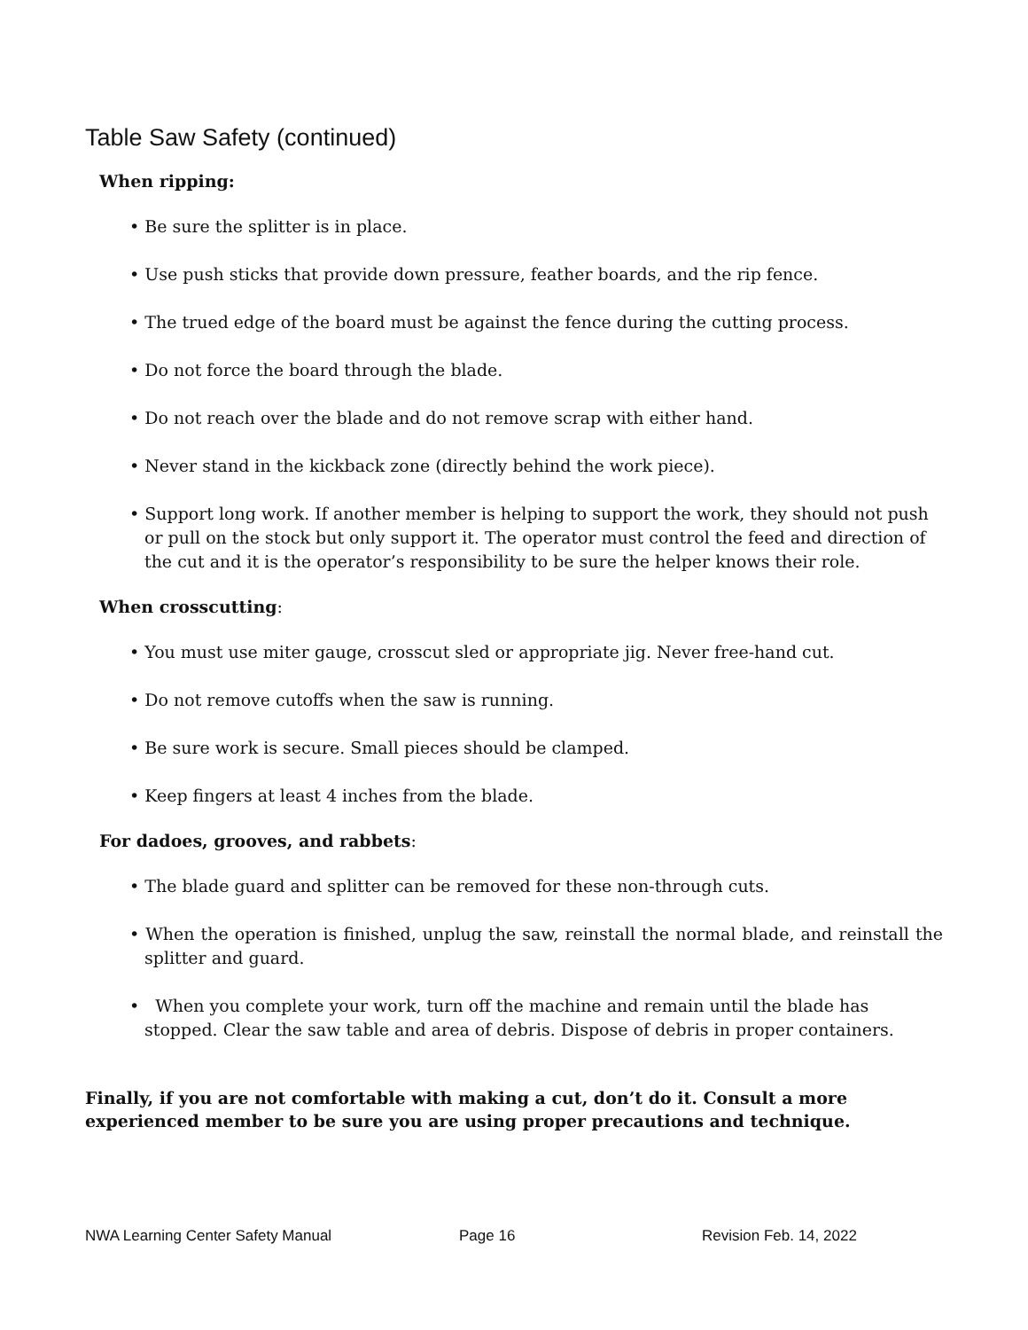Table Saw Safety (continued)
When ripping:
• Be sure the splitter is in place.
• Use push sticks that provide down pressure, feather boards, and the rip fence.
• The trued edge of the board must be against the fence during the cutting process.
• Do not force the board through the blade.
• Do not reach over the blade and do not remove scrap with either hand.
• Never stand in the kickback zone (directly behind the work piece).
• Support long work. If another member is helping to support the work, they should not push or pull on the stock but only support it. The operator must control the feed and direction of the cut and it is the operator’s responsibility to be sure the helper knows their role.
When crosscutting:
• You must use miter gauge, crosscut sled or appropriate jig. Never free-hand cut.
• Do not remove cutoffs when the saw is running.
• Be sure work is secure. Small pieces should be clamped.
• Keep fingers at least 4 inches from the blade.
For dadoes, grooves, and rabbets:
• The blade guard and splitter can be removed for these non-through cuts.
• When the operation is finished, unplug the saw, reinstall the normal blade, and reinstall the splitter and guard.
• When you complete your work, turn off the machine and remain until the blade has stopped. Clear the saw table and area of debris. Dispose of debris in proper containers.
Finally, if you are not comfortable with making a cut, don’t do it. Consult a more
experienced member to be sure you are using proper precautions and technique.
NWA Learning Center Safety Manual Page 16 Revision Feb. 14, 2022